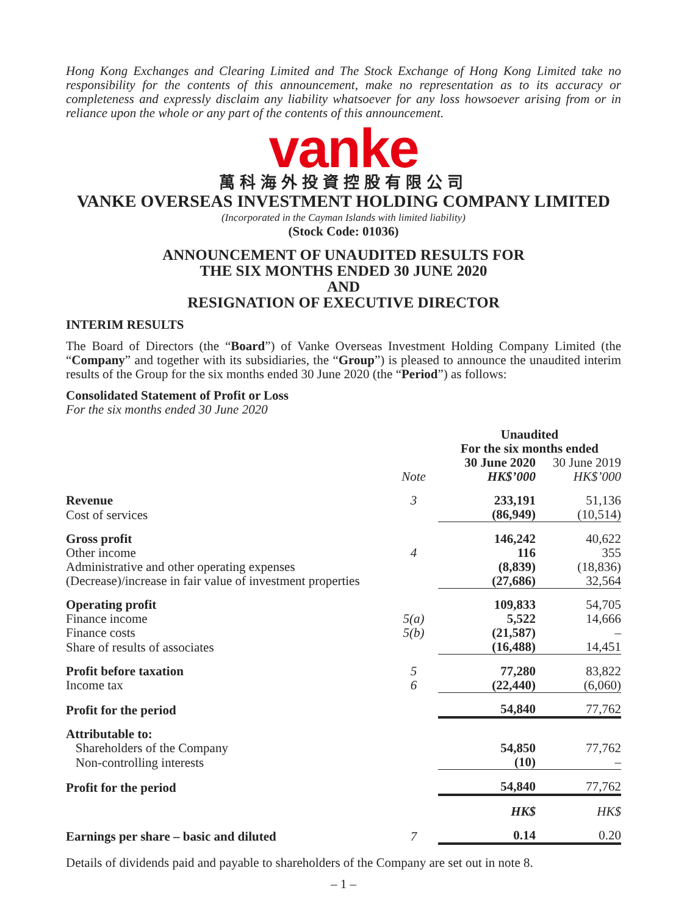Hong Kong Exchanges and Clearing Limited and The Stock Exchange of Hong Kong Limited take no responsibility for the contents of this announcement, make no representation as to its accuracy or completeness and expressly disclaim any liability whatsoever for any loss howsoever arising from or in reliance upon the whole or any part of the contents of this announcement.
vanke
萬科海外投資控股有限公司
VANKE OVERSEAS INVESTMENT HOLDING COMPANY LIMITED
(Incorporated in the Cayman Islands with limited liability)
(Stock Code: 01036)
ANNOUNCEMENT OF UNAUDITED RESULTS FOR
THE SIX MONTHS ENDED 30 JUNE 2020
AND
RESIGNATION OF EXECUTIVE DIRECTOR
INTERIM RESULTS
The Board of Directors (the “Board”) of Vanke Overseas Investment Holding Company Limited (the “Company” and together with its subsidiaries, the “Group”) is pleased to announce the unaudited interim results of the Group for the six months ended 30 June 2020 (the “Period”) as follows:
Consolidated Statement of Profit or Loss
For the six months ended 30 June 2020
| | | Unaudited For the six months ended | |
| --- | --- | --- | --- |
| | Note | 30 June 2020 HK$’000 | 30 June 2019 HK$’000 |
| Revenue | 3 | 233,191 | 51,136 |
| Cost of services | | (86,949) | (10,514) |
| Gross profit | | 146,242 | 40,622 |
| Other income | 4 | 116 | 355 |
| Administrative and other operating expenses | | (8,839) | (18,836) |
| (Decrease)/increase in fair value of investment properties | | (27,686) | 32,564 |
| Operating profit | | 109,833 | 54,705 |
| Finance income | 5(a) | 5,522 | 14,666 |
| Finance costs | 5(b) | (21,587) | – |
| Share of results of associates | | (16,488) | 14,451 |
| Profit before taxation | 5 | 77,280 | 83,822 |
| Income tax | 6 | (22,440) | (6,060) |
| Profit for the period | | 54,840 | 77,762 |
| Attributable to: | | | |
| Shareholders of the Company | | 54,850 | 77,762 |
| Non-controlling interests | | (10) | – |
| Profit for the period | | 54,840 | 77,762 |
| | | HK$ | HK$ |
| Earnings per share – basic and diluted | 7 | 0.14 | 0.20 |
Details of dividends paid and payable to shareholders of the Company are set out in note 8.
– 1 –